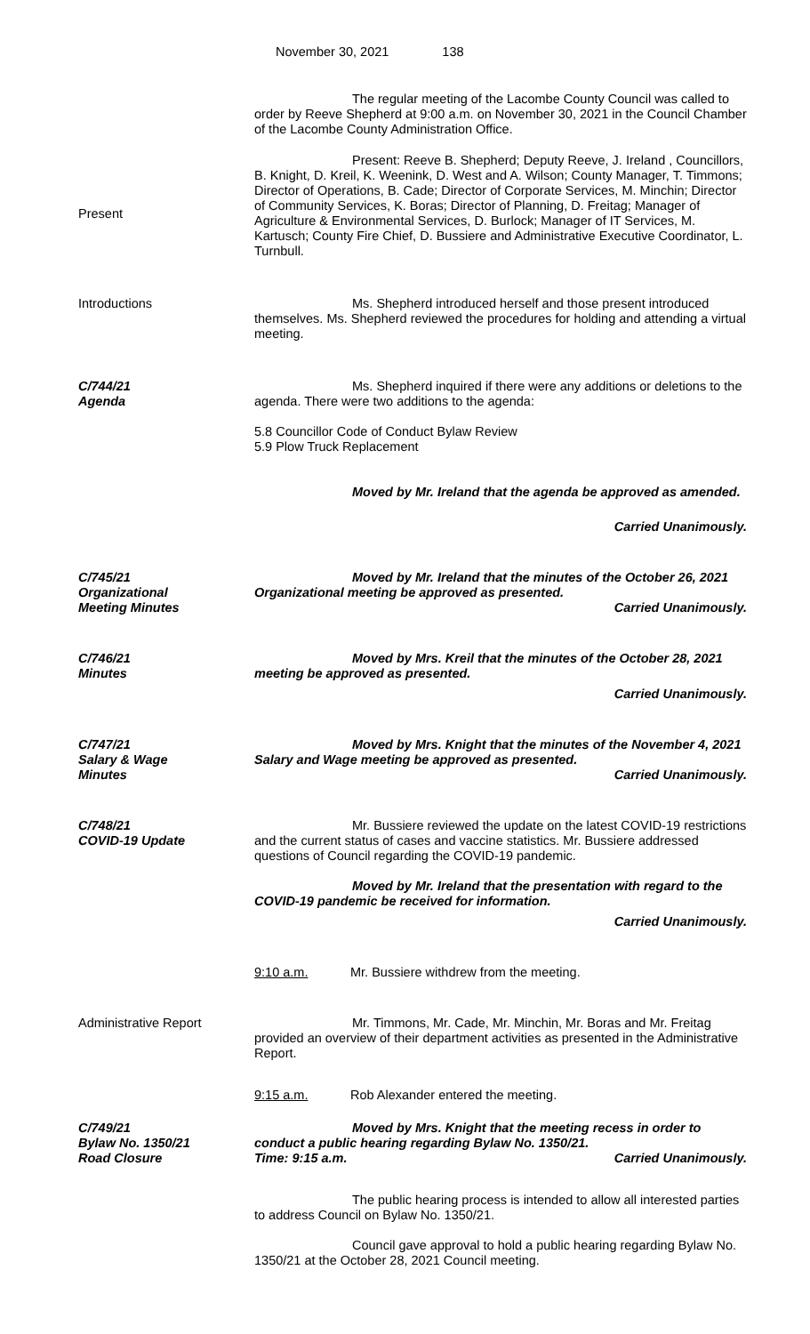November 30, 2021 138
The regular meeting of the Lacombe County Council was called to order by Reeve Shepherd at 9:00 a.m. on November 30, 2021 in the Council Chamber of the Lacombe County Administration Office.
Present
Present: Reeve B. Shepherd; Deputy Reeve, J. Ireland , Councillors, B. Knight, D. Kreil, K. Weenink, D. West and A. Wilson; County Manager, T. Timmons; Director of Operations, B. Cade; Director of Corporate Services, M. Minchin; Director of Community Services, K. Boras; Director of Planning, D. Freitag; Manager of Agriculture & Environmental Services, D. Burlock; Manager of IT Services, M. Kartusch; County Fire Chief, D. Bussiere and Administrative Executive Coordinator, L. Turnbull.
Introductions Ms. Shepherd introduced herself and those present introduced themselves. Ms. Shepherd reviewed the procedures for holding and attending a virtual meeting.
C/744/21
Agenda
Ms. Shepherd inquired if there were any additions or deletions to the agenda. There were two additions to the agenda:
5.8 Councillor Code of Conduct Bylaw Review
5.9 Plow Truck Replacement
Moved by Mr. Ireland that the agenda be approved as amended.
Carried Unanimously.
C/745/21
Organizational
Meeting Minutes
Moved by Mr. Ireland that the minutes of the October 26, 2021 Organizational meeting be approved as presented.
Carried Unanimously.
C/746/21
Minutes
Moved by Mrs. Kreil that the minutes of the October 28, 2021 meeting be approved as presented.
Carried Unanimously.
C/747/21
Salary & Wage
Minutes
Moved by Mrs. Knight that the minutes of the November 4, 2021 Salary and Wage meeting be approved as presented.
Carried Unanimously.
C/748/21
COVID-19 Update
Mr. Bussiere reviewed the update on the latest COVID-19 restrictions and the current status of cases and vaccine statistics. Mr. Bussiere addressed questions of Council regarding the COVID-19 pandemic.
Moved by Mr. Ireland that the presentation with regard to the COVID-19 pandemic be received for information.
Carried Unanimously.
9:10 a.m. Mr. Bussiere withdrew from the meeting.
Administrative Report Mr. Timmons, Mr. Cade, Mr. Minchin, Mr. Boras and Mr. Freitag provided an overview of their department activities as presented in the Administrative Report.
9:15 a.m. Rob Alexander entered the meeting.
C/749/21
Bylaw No. 1350/21
Road Closure
Moved by Mrs. Knight that the meeting recess in order to conduct a public hearing regarding Bylaw No. 1350/21.
Time: 9:15 a.m. Carried Unanimously.
The public hearing process is intended to allow all interested parties to address Council on Bylaw No. 1350/21.
Council gave approval to hold a public hearing regarding Bylaw No. 1350/21 at the October 28, 2021 Council meeting.